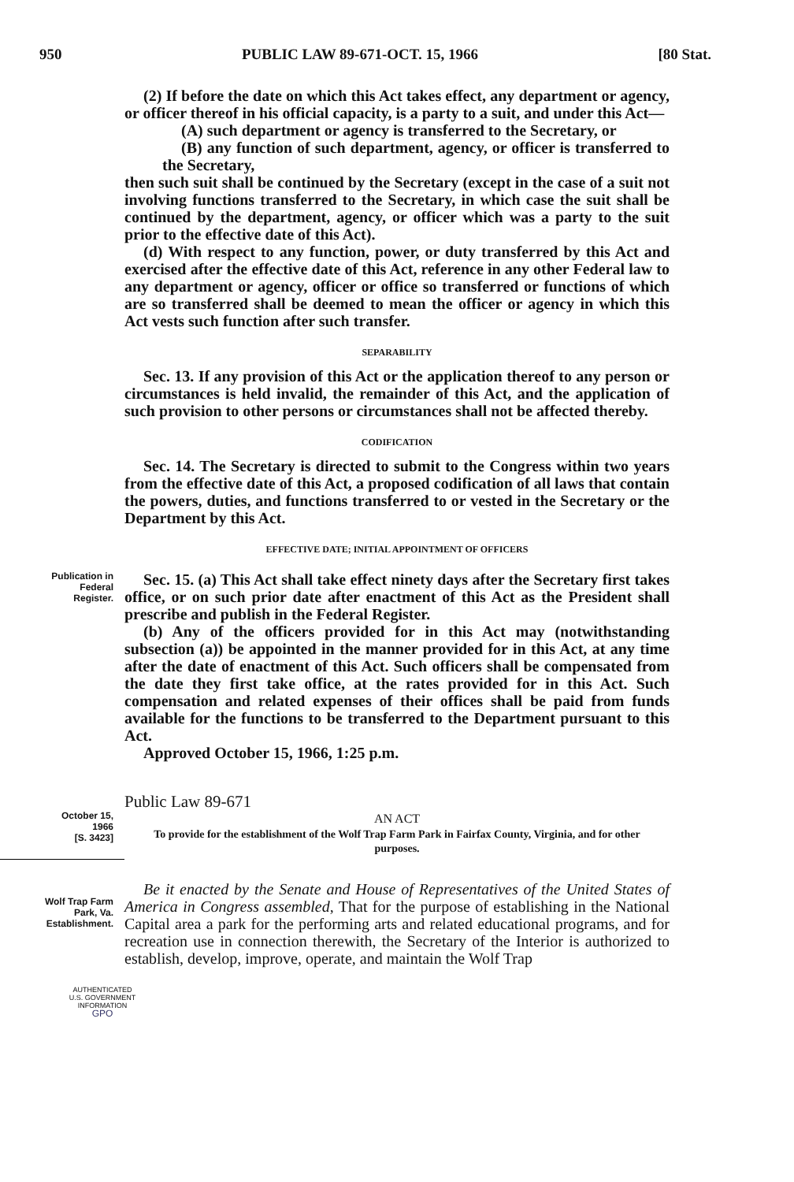950 PUBLIC LAW 89-671-OCT. 15, 1966 [80 Stat.
(2) If before the date on which this Act takes effect, any department or agency, or officer thereof in his official capacity, is a party to a suit, and under this Act—
(A) such department or agency is transferred to the Secretary, or
(B) any function of such department, agency, or officer is transferred to the Secretary,
then such suit shall be continued by the Secretary (except in the case of a suit not involving functions transferred to the Secretary, in which case the suit shall be continued by the department, agency, or officer which was a party to the suit prior to the effective date of this Act).
(d) With respect to any function, power, or duty transferred by this Act and exercised after the effective date of this Act, reference in any other Federal law to any department or agency, officer or office so transferred or functions of which are so transferred shall be deemed to mean the officer or agency in which this Act vests such function after such transfer.
SEPARABILITY
Sec. 13. If any provision of this Act or the application thereof to any person or circumstances is held invalid, the remainder of this Act, and the application of such provision to other persons or circumstances shall not be affected thereby.
CODIFICATION
Sec. 14. The Secretary is directed to submit to the Congress within two years from the effective date of this Act, a proposed codification of all laws that contain the powers, duties, and functions transferred to or vested in the Secretary or the Department by this Act.
EFFECTIVE DATE; INITIAL APPOINTMENT OF OFFICERS
Publication in Federal Register.
Sec. 15. (a) This Act shall take effect ninety days after the Secretary first takes office, or on such prior date after enactment of this Act as the President shall prescribe and publish in the Federal Register.
(b) Any of the officers provided for in this Act may (notwithstanding subsection (a)) be appointed in the manner provided for in this Act, at any time after the date of enactment of this Act. Such officers shall be compensated from the date they first take office, at the rates provided for in this Act. Such compensation and related expenses of their offices shall be paid from funds available for the functions to be transferred to the Department pursuant to this Act.
Approved October 15, 1966, 1:25 p.m.
Public Law 89-671
October 15, 1966
[S. 3423]
AN ACT
To provide for the establishment of the Wolf Trap Farm Park in Fairfax County, Virginia, and for other purposes.
Wolf Trap Farm Park, Va.
Establishment.
Be it enacted by the Senate and House of Representatives of the United States of America in Congress assembled, That for the purpose of establishing in the National Capital area a park for the performing arts and related educational programs, and for recreation use in connection therewith, the Secretary of the Interior is authorized to establish, develop, improve, operate, and maintain the Wolf Trap
AUTHENTICATED
U.S. GOVERNMENT
INFORMATION
GPO